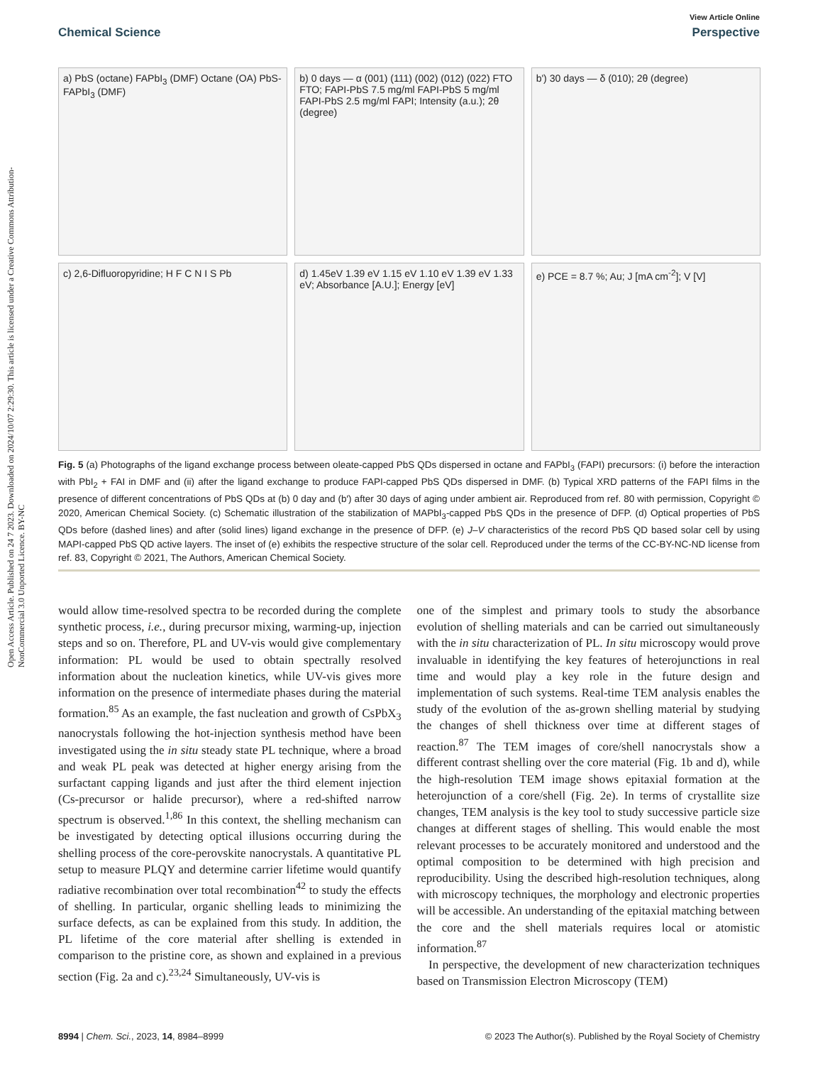Open Access Article. Published on 24 7 2023. Downloaded on 2024/10/07 2:29:30. This article is licensed under a Creative Commons Attribution-NonCommercial 3.0 Unported Licence. BY-NC
View Article Online
Chemical Science Perspective
a) PbS (octane) FAPbI<sub>3</sub> (DMF) Octane (OA) PbS-FAPbI<sub>3</sub> (DMF)
b) 0 days — α (001) (111) (002) (012) (022) FTO FTO; FAPI-PbS 7.5 mg/ml FAPI-PbS 5 mg/ml FAPI-PbS 2.5 mg/ml FAPI; Intensity (a.u.); 2θ (degree)
b') 30 days — δ (010); 2θ (degree)
c) 2,6-Difluoropyridine; H F C N I S Pb
d) 1.45eV 1.39 eV 1.15 eV 1.10 eV 1.39 eV 1.33 eV; Absorbance [A.U.]; Energy [eV]
e) PCE = 8.7 %; Au; J [mA cm<sup>-2</sup>]; V [V]
Fig. 5 (a) Photographs of the ligand exchange process between oleate-capped PbS QDs dispersed in octane and FAPbI<sub>3</sub> (FAPI) precursors: (i) before the interaction with PbI<sub>2</sub> + FAI in DMF and (ii) after the ligand exchange to produce FAPI-capped PbS QDs dispersed in DMF. (b) Typical XRD patterns of the FAPI films in the presence of different concentrations of PbS QDs at (b) 0 day and (b′) after 30 days of aging under ambient air. Reproduced from ref. 80 with permission, Copyright © 2020, American Chemical Society. (c) Schematic illustration of the stabilization of MAPbI<sub>3</sub>-capped PbS QDs in the presence of DFP. (d) Optical properties of PbS QDs before (dashed lines) and after (solid lines) ligand exchange in the presence of DFP. (e) J–V characteristics of the record PbS QD based solar cell by using MAPI-capped PbS QD active layers. The inset of (e) exhibits the respective structure of the solar cell. Reproduced under the terms of the CC-BY-NC-ND license from ref. 83, Copyright © 2021, The Authors, American Chemical Society.
would allow time-resolved spectra to be recorded during the complete synthetic process, i.e., during precursor mixing, warming-up, injection steps and so on. Therefore, PL and UV-vis would give complementary information: PL would be used to obtain spectrally resolved information about the nucleation kinetics, while UV-vis gives more information on the presence of intermediate phases during the material formation.<sup>85</sup> As an example, the fast nucleation and growth of CsPbX<sub>3</sub> nanocrystals following the hot-injection synthesis method have been investigated using the in situ steady state PL technique, where a broad and weak PL peak was detected at higher energy arising from the surfactant capping ligands and just after the third element injection (Cs-precursor or halide precursor), where a red-shifted narrow spectrum is observed.<sup>1,86</sup> In this context, the shelling mechanism can be investigated by detecting optical illusions occurring during the shelling process of the core-perovskite nanocrystals. A quantitative PL setup to measure PLQY and determine carrier lifetime would quantify radiative recombination over total recombination<sup>42</sup> to study the effects of shelling. In particular, organic shelling leads to minimizing the surface defects, as can be explained from this study. In addition, the PL lifetime of the core material after shelling is extended in comparison to the pristine core, as shown and explained in a previous section (Fig. 2a and c).<sup>23,24</sup> Simultaneously, UV-vis is
one of the simplest and primary tools to study the absorbance evolution of shelling materials and can be carried out simultaneously with the in situ characterization of PL. In situ microscopy would prove invaluable in identifying the key features of heterojunctions in real time and would play a key role in the future design and implementation of such systems. Real-time TEM analysis enables the study of the evolution of the as-grown shelling material by studying the changes of shell thickness over time at different stages of reaction.<sup>87</sup> The TEM images of core/shell nanocrystals show a different contrast shelling over the core material (Fig. 1b and d), while the high-resolution TEM image shows epitaxial formation at the heterojunction of a core/shell (Fig. 2e). In terms of crystallite size changes, TEM analysis is the key tool to study successive particle size changes at different stages of shelling. This would enable the most relevant processes to be accurately monitored and understood and the optimal composition to be determined with high precision and reproducibility. Using the described high-resolution techniques, along with microscopy techniques, the morphology and electronic properties will be accessible. An understanding of the epitaxial matching between the core and the shell materials requires local or atomistic information.<sup>87</sup>
In perspective, the development of new characterization techniques based on Transmission Electron Microscopy (TEM)
8994 | Chem. Sci., 2023, 14, 8984–8999 © 2023 The Author(s). Published by the Royal Society of Chemistry